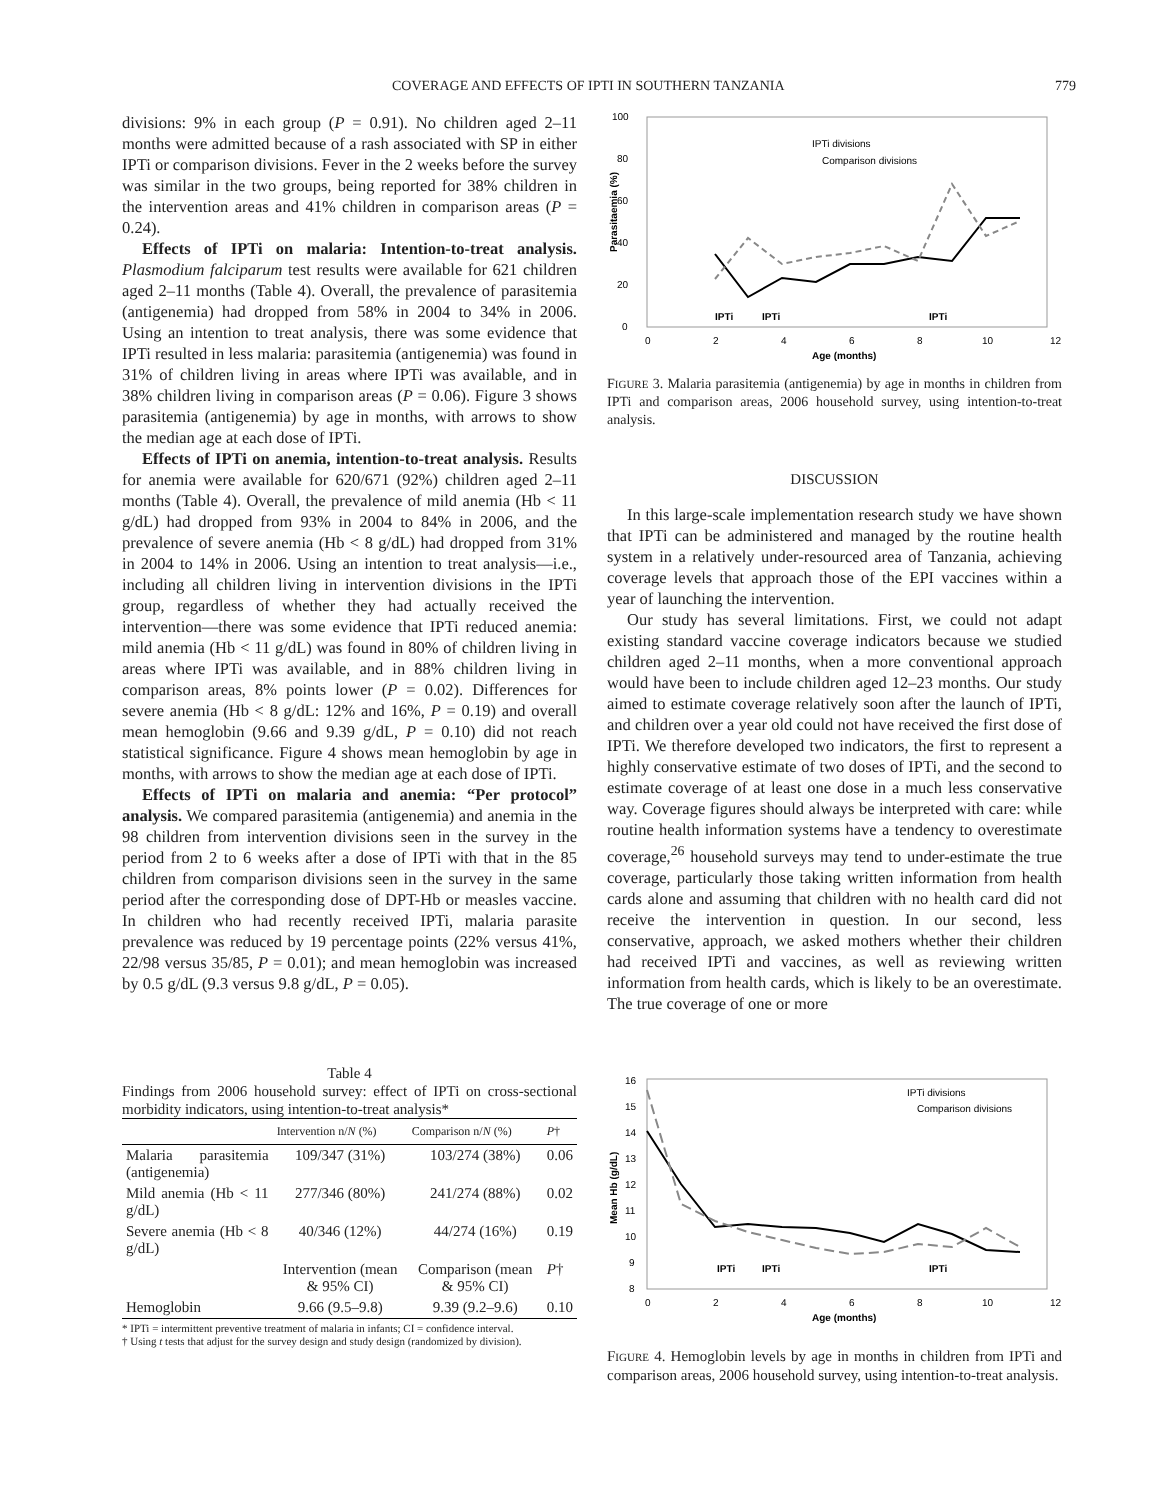COVERAGE AND EFFECTS OF IPTI IN SOUTHERN TANZANIA 779
divisions: 9% in each group (P = 0.91). No children aged 2–11 months were admitted because of a rash associated with SP in either IPTi or comparison divisions. Fever in the 2 weeks before the survey was similar in the two groups, being reported for 38% children in the intervention areas and 41% children in comparison areas (P = 0.24).
Effects of IPTi on malaria: Intention-to-treat analysis. Plasmodium falciparum test results were available for 621 children aged 2–11 months (Table 4). Overall, the prevalence of parasitemia (antigenemia) had dropped from 58% in 2004 to 34% in 2006. Using an intention to treat analysis, there was some evidence that IPTi resulted in less malaria: parasitemia (antigenemia) was found in 31% of children living in areas where IPTi was available, and in 38% children living in comparison areas (P = 0.06). Figure 3 shows parasitemia (antigenemia) by age in months, with arrows to show the median age at each dose of IPTi.
Effects of IPTi on anemia, intention-to-treat analysis. Results for anemia were available for 620/671 (92%) children aged 2–11 months (Table 4). Overall, the prevalence of mild anemia (Hb < 11 g/dL) had dropped from 93% in 2004 to 84% in 2006, and the prevalence of severe anemia (Hb < 8 g/dL) had dropped from 31% in 2004 to 14% in 2006. Using an intention to treat analysis—i.e., including all children living in intervention divisions in the IPTi group, regardless of whether they had actually received the intervention—there was some evidence that IPTi reduced anemia: mild anemia (Hb < 11 g/dL) was found in 80% of children living in areas where IPTi was available, and in 88% children living in comparison areas, 8% points lower (P = 0.02). Differences for severe anemia (Hb < 8 g/dL: 12% and 16%, P = 0.19) and overall mean hemoglobin (9.66 and 9.39 g/dL, P = 0.10) did not reach statistical significance. Figure 4 shows mean hemoglobin by age in months, with arrows to show the median age at each dose of IPTi.
Effects of IPTi on malaria and anemia: “Per protocol” analysis. We compared parasitemia (antigenemia) and anemia in the 98 children from intervention divisions seen in the survey in the period from 2 to 6 weeks after a dose of IPTi with that in the 85 children from comparison divisions seen in the survey in the same period after the corresponding dose of DPT-Hb or measles vaccine. In children who had recently received IPTi, malaria parasite prevalence was reduced by 19 percentage points (22% versus 41%, 22/98 versus 35/85, P = 0.01); and mean hemoglobin was increased by 0.5 g/dL (9.3 versus 9.8 g/dL, P = 0.05).
Table 4
Findings from 2006 household survey: effect of IPTi on cross-sectional morbidity indicators, using intention-to-treat analysis*
| | Intervention n/ N (%) | Comparison n/ N (%) | P † |
| --- | --- | --- | --- |
| Malaria parasitemia (antigenemia) | 109/347 (31%) | 103/274 (38%) | 0.06 |
| Mild anemia (Hb < 11 g/dL) | 277/346 (80%) | 241/274 (88%) | 0.02 |
| Severe anemia (Hb < 8 g/dL) | 40/346 (12%) | 44/274 (16%) | 0.19 |
| | Intervention (mean & 95% CI) | Comparison (mean & 95% CI) | P † |
| Hemoglobin | 9.66 (9.5–9.8) | 9.39 (9.2–9.6) | 0.10 |
* IPTi = intermittent preventive treatment of malaria in infants; CI = confidence interval.
† Using t tests that adjust for the survey design and study design (randomized by division).
100
80
60
40
20
0
0
2
4
6
8
10
12
Age (months)
Parasitaemia (%)
IPTi divisions
Comparison divisions
IPTi
IPTi
IPTi
FIGURE 3. Malaria parasitemia (antigenemia) by age in months in children from IPTi and comparison areas, 2006 household survey, using intention-to-treat analysis.
DISCUSSION
In this large-scale implementation research study we have shown that IPTi can be administered and managed by the routine health system in a relatively under-resourced area of Tanzania, achieving coverage levels that approach those of the EPI vaccines within a year of launching the intervention.
Our study has several limitations. First, we could not adapt existing standard vaccine coverage indicators because we studied children aged 2–11 months, when a more conventional approach would have been to include children aged 12–23 months. Our study aimed to estimate coverage relatively soon after the launch of IPTi, and children over a year old could not have received the first dose of IPTi. We therefore developed two indicators, the first to represent a highly conservative estimate of two doses of IPTi, and the second to estimate coverage of at least one dose in a much less conservative way. Coverage figures should always be interpreted with care: while routine health information systems have a tendency to overestimate coverage,<sup>26</sup> household surveys may tend to under-estimate the true coverage, particularly those taking written information from health cards alone and assuming that children with no health card did not receive the intervention in question. In our second, less conservative, approach, we asked mothers whether their children had received IPTi and vaccines, as well as reviewing written information from health cards, which is likely to be an overestimate. The true coverage of one or more
16
15
14
13
12
11
10
9
8
0
2
4
6
8
10
12
Age (months)
Mean Hb (g/dL)
IPTi divisions
Comparison divisions
IPTi
IPTi
IPTi
FIGURE 4. Hemoglobin levels by age in months in children from IPTi and comparison areas, 2006 household survey, using intention-to-treat analysis.